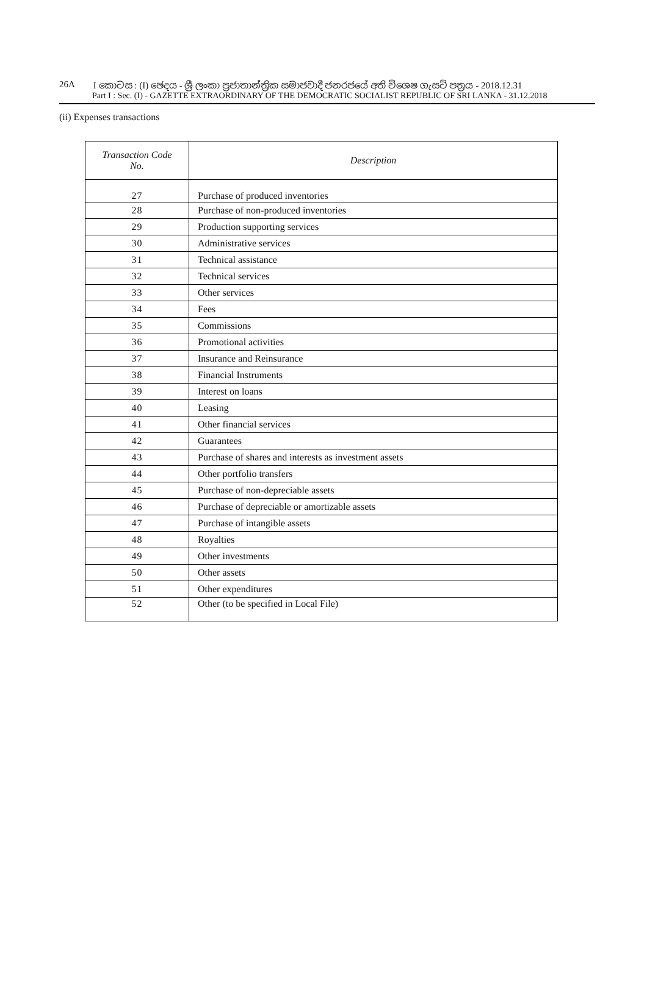26A I කොටස : (I) ඡෙදය - ශ්‍රී ලංකා ප්‍රජාතාන්ත්‍රික සමාජවාදී ජනරජයේ අති විශෙෂ ගැසට් පත්‍රය - 2018.12.31
Part I : Sec. (I) - GAZETTE EXTRAORDINARY OF THE DEMOCRATIC SOCIALIST REPUBLIC OF SRI LANKA - 31.12.2018
(ii) Expenses transactions
| Transaction Code No. | Description |
| --- | --- |
| 27 | Purchase of produced inventories |
| 28 | Purchase of non-produced inventories |
| 29 | Production supporting services |
| 30 | Administrative services |
| 31 | Technical assistance |
| 32 | Technical services |
| 33 | Other services |
| 34 | Fees |
| 35 | Commissions |
| 36 | Promotional activities |
| 37 | Insurance and Reinsurance |
| 38 | Financial Instruments |
| 39 | Interest on loans |
| 40 | Leasing |
| 41 | Other financial services |
| 42 | Guarantees |
| 43 | Purchase of shares and interests as investment assets |
| 44 | Other portfolio transfers |
| 45 | Purchase of non-depreciable assets |
| 46 | Purchase of depreciable or amortizable assets |
| 47 | Purchase of intangible assets |
| 48 | Royalties |
| 49 | Other investments |
| 50 | Other assets |
| 51 | Other expenditures |
| 52 | Other (to be specified in Local File) |